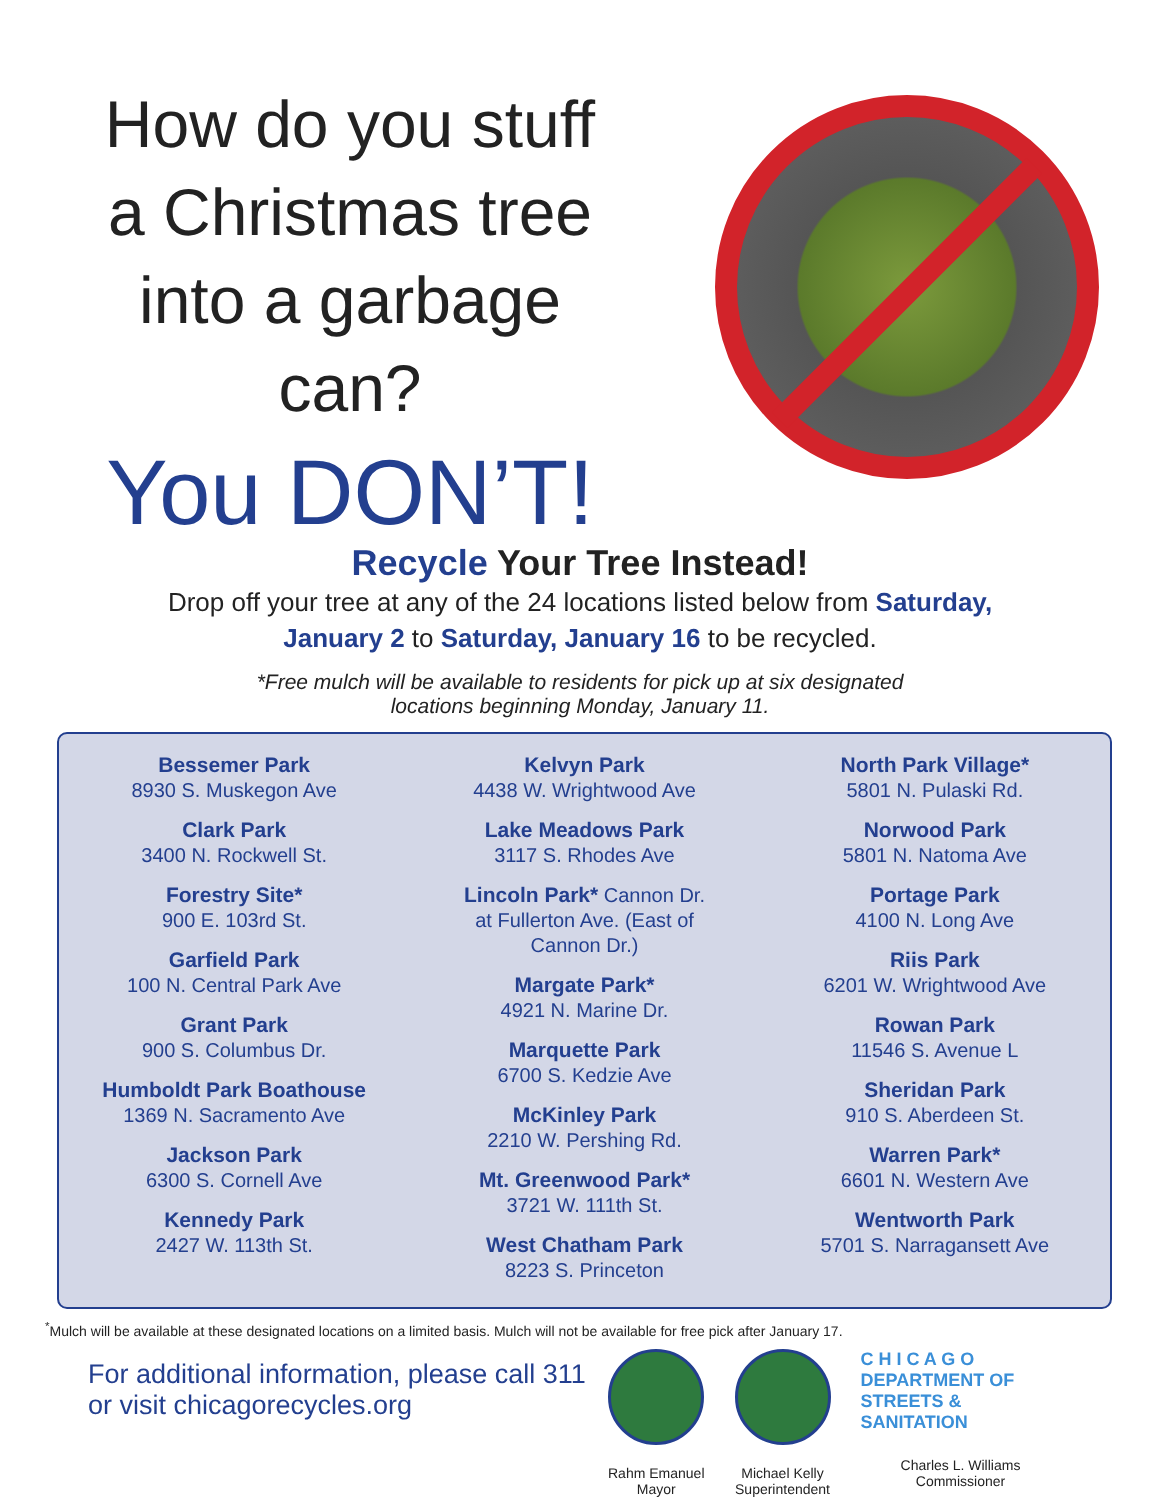How do you stuff
a Christmas tree
into a garbage
can?
You DON’T!
Recycle Your Tree Instead!
Drop off your tree at any of the 24 locations listed below from Saturday,
January 2 to Saturday, January 16 to be recycled.
*Free mulch will be available to residents for pick up at six designated
locations beginning Monday, January 11.
Bessemer Park
8930 S. Muskegon Ave
Clark Park
3400 N. Rockwell St.
Forestry Site*
900 E. 103rd St.
Garfield Park
100 N. Central Park Ave
Grant Park
900 S. Columbus Dr.
Humboldt Park Boathouse
1369 N. Sacramento Ave
Jackson Park
6300 S. Cornell Ave
Kennedy Park
2427 W. 113th St.
Kelvyn Park
4438 W. Wrightwood Ave
Lake Meadows Park
3117 S. Rhodes Ave
Lincoln Park* Cannon Dr.
at Fullerton Ave. (East of
Cannon Dr.)
Margate Park*
4921 N. Marine Dr.
Marquette Park
6700 S. Kedzie Ave
McKinley Park
2210 W. Pershing Rd.
Mt. Greenwood Park*
3721 W. 111th St.
West Chatham Park
8223 S. Princeton
North Park Village*
5801 N. Pulaski Rd.
Norwood Park
5801 N. Natoma Ave
Portage Park
4100 N. Long Ave
Riis Park
6201 W. Wrightwood Ave
Rowan Park
11546 S. Avenue L
Sheridan Park
910 S. Aberdeen St.
Warren Park*
6601 N. Western Ave
Wentworth Park
5701 S. Narragansett Ave
<sup>*</sup> Mulch will be available at these designated locations on a limited basis. Mulch will not be available for free pick after January 17.
For additional information, please call 311
or visit chicagorecycles.org
Rahm Emanuel
Mayor
Michael Kelly
Superintendent
C H I C A G O
DEPARTMENT OF
STREETS & SANITATION
Charles L. Williams
Commissioner